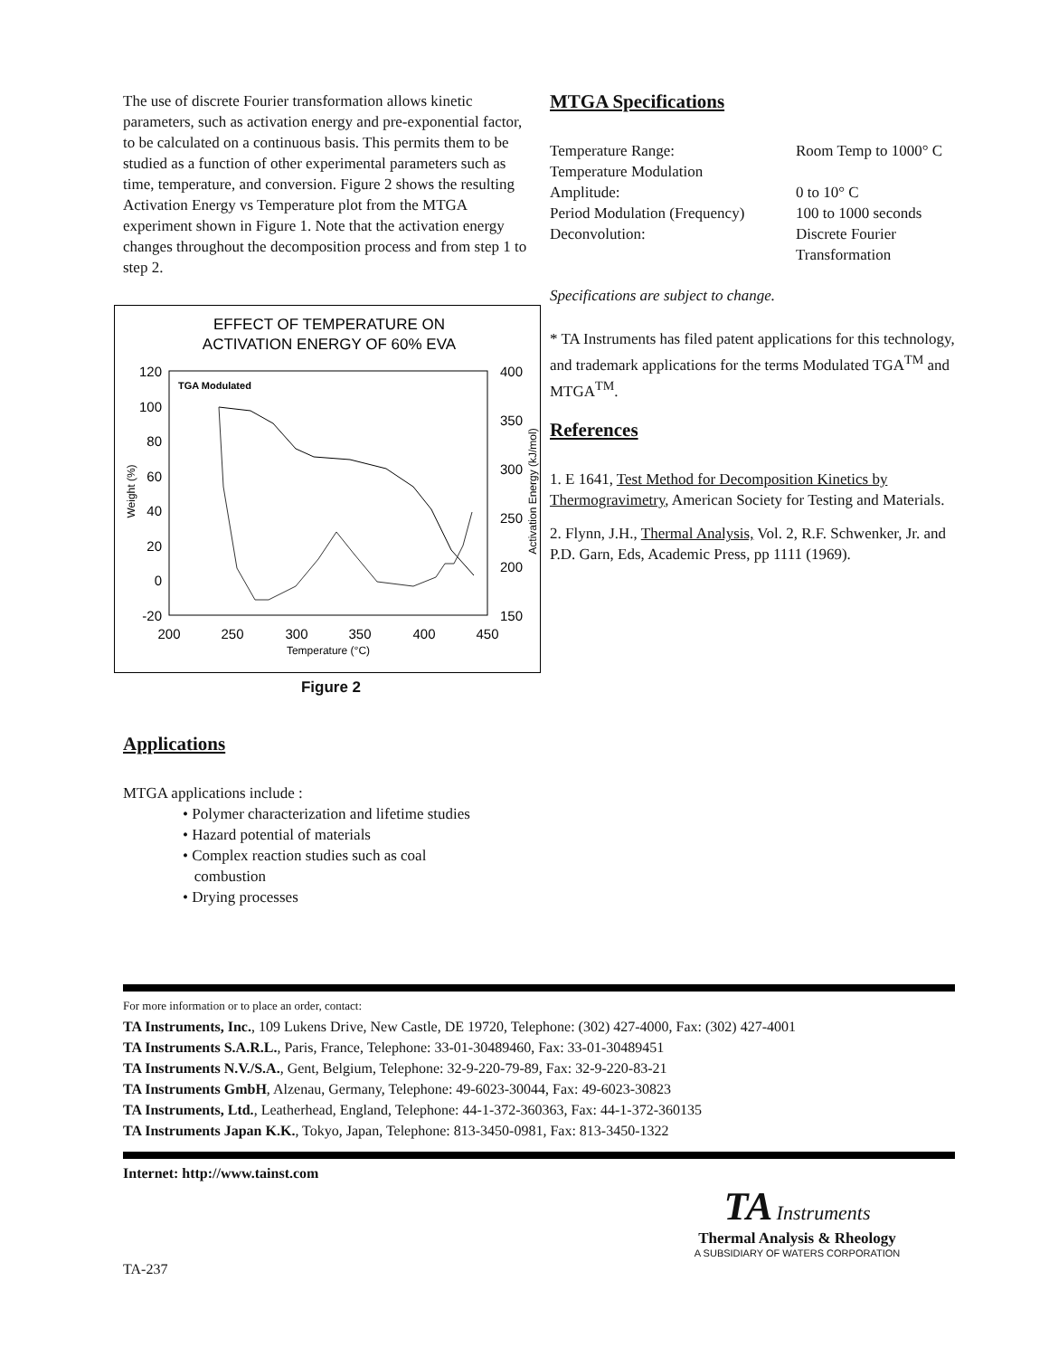The use of discrete Fourier transformation allows kinetic parameters, such as activation energy and pre-exponential factor, to be calculated on a continuous basis. This permits them to be studied as a function of other experimental parameters such as time, temperature, and conversion. Figure 2 shows the resulting Activation Energy vs Temperature plot from the MTGA experiment shown in Figure 1. Note that the activation energy changes throughout the decomposition process and from step 1 to step 2.
EFFECT OF TEMPERATURE ON
ACTIVATION ENERGY OF 60% EVA
TGA Modulated
120
100
80
60
40
20
0
-20
400
350
300
250
200
150
200
250
300
350
400
450
Temperature (°C)
Weight (%)
Activation Energy (kJ/mol)
Figure 2
Applications
MTGA applications include :
• Polymer characterization and lifetime studies
• Hazard potential of materials
• Complex reaction studies such as coal
combustion
• Drying processes
MTGA Specifications
| Temperature Range: | Room Temp to 1000° C |
| Temperature Modulation | |
| Amplitude: | 0 to 10° C |
| Period Modulation (Frequency) | 100 to 1000 seconds |
| Deconvolution: | Discrete Fourier Transformation |
Specifications are subject to change.
* TA Instruments has filed patent applications for this technology, and trademark applications for the terms Modulated TGA<sup>TM</sup> and MTGA<sup>TM</sup>.
References
1. E 1641, Test Method for Decomposition Kinetics by Thermogravimetry, American Society for Testing and Materials.
2. Flynn, J.H., Thermal Analysis, Vol. 2, R.F. Schwenker, Jr. and P.D. Garn, Eds, Academic Press, pp 1111 (1969).
For more information or to place an order, contact:
TA Instruments, Inc., 109 Lukens Drive, New Castle, DE 19720, Telephone: (302) 427-4000, Fax: (302) 427-4001
TA Instruments S.A.R.L., Paris, France, Telephone: 33-01-30489460, Fax: 33-01-30489451
TA Instruments N.V./S.A., Gent, Belgium, Telephone: 32-9-220-79-89, Fax: 32-9-220-83-21
TA Instruments GmbH, Alzenau, Germany, Telephone: 49-6023-30044, Fax: 49-6023-30823
TA Instruments, Ltd., Leatherhead, England, Telephone: 44-1-372-360363, Fax: 44-1-372-360135
TA Instruments Japan K.K., Tokyo, Japan, Telephone: 813-3450-0981, Fax: 813-3450-1322
Internet: http://www.tainst.com
TA Instruments
Thermal Analysis & Rheology
A SUBSIDIARY OF WATERS CORPORATION
TA-237